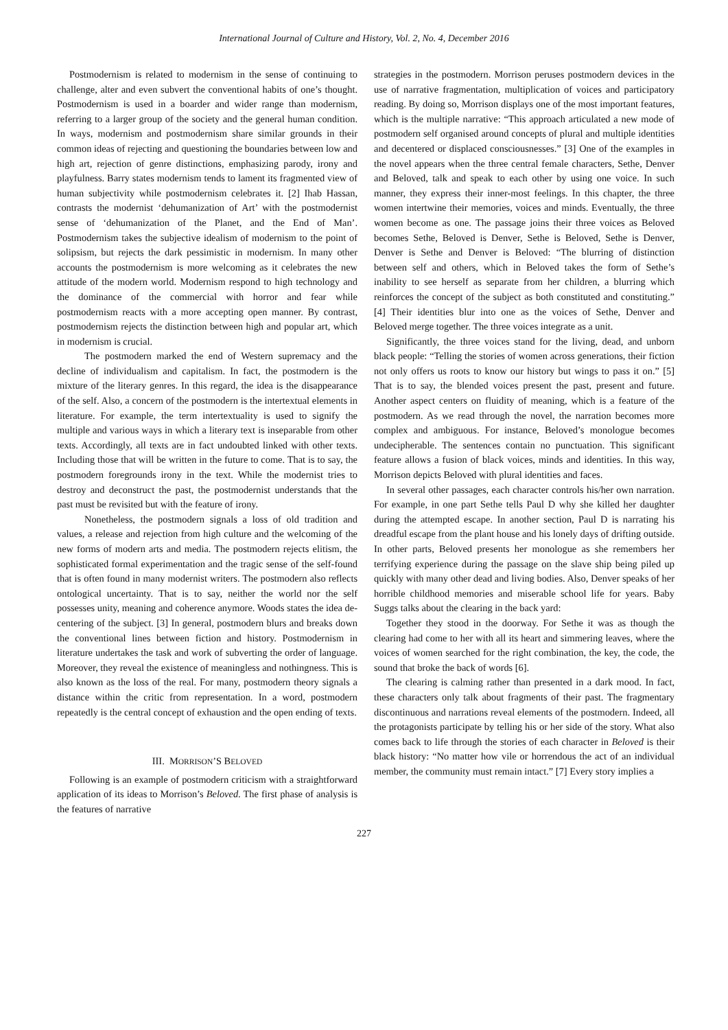International Journal of Culture and History, Vol. 2, No. 4, December 2016
Postmodernism is related to modernism in the sense of continuing to challenge, alter and even subvert the conventional habits of one’s thought. Postmodernism is used in a boarder and wider range than modernism, referring to a larger group of the society and the general human condition. In ways, modernism and postmodernism share similar grounds in their common ideas of rejecting and questioning the boundaries between low and high art, rejection of genre distinctions, emphasizing parody, irony and playfulness. Barry states modernism tends to lament its fragmented view of human subjectivity while postmodernism celebrates it. [2] Ihab Hassan, contrasts the modernist ‘dehumanization of Art’ with the postmodernist sense of ‘dehumanization of the Planet, and the End of Man’. Postmodernism takes the subjective idealism of modernism to the point of solipsism, but rejects the dark pessimistic in modernism. In many other accounts the postmodernism is more welcoming as it celebrates the new attitude of the modern world. Modernism respond to high technology and the dominance of the commercial with horror and fear while postmodernism reacts with a more accepting open manner. By contrast, postmodernism rejects the distinction between high and popular art, which in modernism is crucial.
The postmodern marked the end of Western supremacy and the decline of individualism and capitalism. In fact, the postmodern is the mixture of the literary genres. In this regard, the idea is the disappearance of the self. Also, a concern of the postmodern is the intertextual elements in literature. For example, the term intertextuality is used to signify the multiple and various ways in which a literary text is inseparable from other texts. Accordingly, all texts are in fact undoubted linked with other texts. Including those that will be written in the future to come. That is to say, the postmodern foregrounds irony in the text. While the modernist tries to destroy and deconstruct the past, the postmodernist understands that the past must be revisited but with the feature of irony.
Nonetheless, the postmodern signals a loss of old tradition and values, a release and rejection from high culture and the welcoming of the new forms of modern arts and media. The postmodern rejects elitism, the sophisticated formal experimentation and the tragic sense of the self-found that is often found in many modernist writers. The postmodern also reflects ontological uncertainty. That is to say, neither the world nor the self possesses unity, meaning and coherence anymore. Woods states the idea de-centering of the subject. [3] In general, postmodern blurs and breaks down the conventional lines between fiction and history. Postmodernism in literature undertakes the task and work of subverting the order of language. Moreover, they reveal the existence of meaningless and nothingness. This is also known as the loss of the real. For many, postmodern theory signals a distance within the critic from representation. In a word, postmodern repeatedly is the central concept of exhaustion and the open ending of texts.
III. MORRISON’S BELOVED
Following is an example of postmodern criticism with a straightforward application of its ideas to Morrison’s Beloved. The first phase of analysis is the features of narrative
strategies in the postmodern. Morrison peruses postmodern devices in the use of narrative fragmentation, multiplication of voices and participatory reading. By doing so, Morrison displays one of the most important features, which is the multiple narrative: “This approach articulated a new mode of postmodern self organised around concepts of plural and multiple identities and decentered or displaced consciousnesses.” [3] One of the examples in the novel appears when the three central female characters, Sethe, Denver and Beloved, talk and speak to each other by using one voice. In such manner, they express their inner-most feelings. In this chapter, the three women intertwine their memories, voices and minds. Eventually, the three women become as one. The passage joins their three voices as Beloved becomes Sethe, Beloved is Denver, Sethe is Beloved, Sethe is Denver, Denver is Sethe and Denver is Beloved: “The blurring of distinction between self and others, which in Beloved takes the form of Sethe’s inability to see herself as separate from her children, a blurring which reinforces the concept of the subject as both constituted and constituting.” [4] Their identities blur into one as the voices of Sethe, Denver and Beloved merge together. The three voices integrate as a unit.
Significantly, the three voices stand for the living, dead, and unborn black people: “Telling the stories of women across generations, their fiction not only offers us roots to know our history but wings to pass it on.” [5] That is to say, the blended voices present the past, present and future. Another aspect centers on fluidity of meaning, which is a feature of the postmodern. As we read through the novel, the narration becomes more complex and ambiguous. For instance, Beloved’s monologue becomes undecipherable. The sentences contain no punctuation. This significant feature allows a fusion of black voices, minds and identities. In this way, Morrison depicts Beloved with plural identities and faces.
In several other passages, each character controls his/her own narration. For example, in one part Sethe tells Paul D why she killed her daughter during the attempted escape. In another section, Paul D is narrating his dreadful escape from the plant house and his lonely days of drifting outside. In other parts, Beloved presents her monologue as she remembers her terrifying experience during the passage on the slave ship being piled up quickly with many other dead and living bodies. Also, Denver speaks of her horrible childhood memories and miserable school life for years. Baby Suggs talks about the clearing in the back yard:
Together they stood in the doorway. For Sethe it was as though the clearing had come to her with all its heart and simmering leaves, where the voices of women searched for the right combination, the key, the code, the sound that broke the back of words [6].
The clearing is calming rather than presented in a dark mood. In fact, these characters only talk about fragments of their past. The fragmentary discontinuous and narrations reveal elements of the postmodern. Indeed, all the protagonists participate by telling his or her side of the story. What also comes back to life through the stories of each character in Beloved is their black history: “No matter how vile or horrendous the act of an individual member, the community must remain intact.” [7] Every story implies a
227